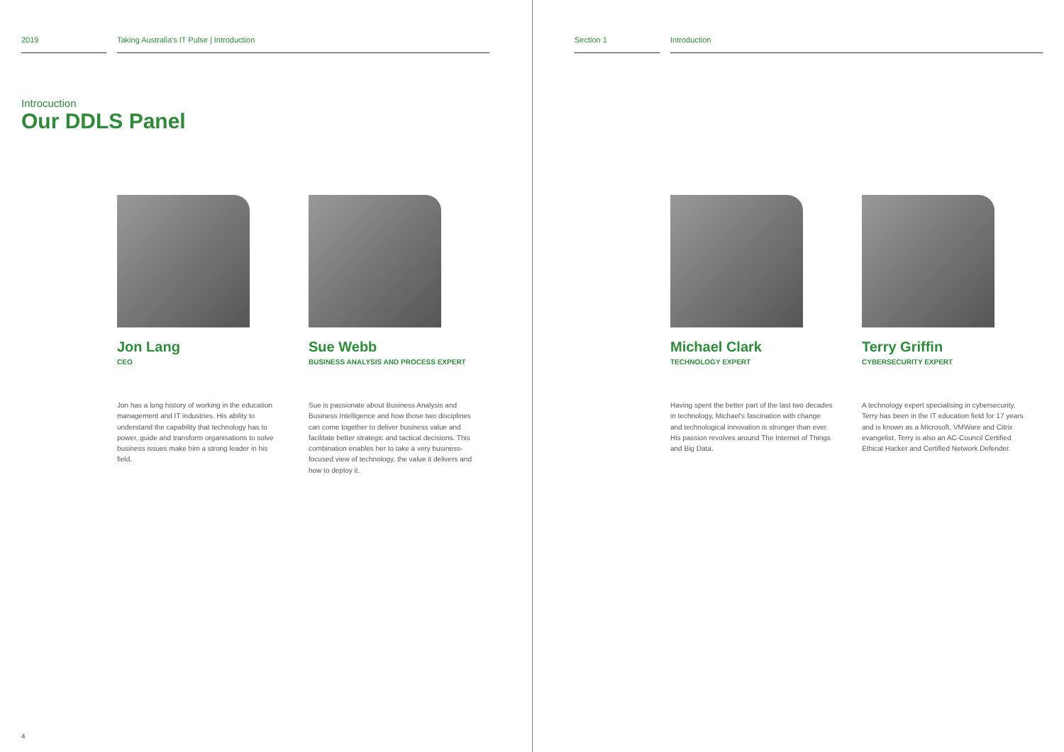2019 Taking Australia's IT Pulse | Introduction
Introcuction
Our DDLS Panel
Jon Lang
CEO
Jon has a long history of working in the education management and IT industries. His ability to understand the capability that technology has to power, guide and transform organisations to solve business issues make him a strong leader in his field.
Sue Webb
BUSINESS ANALYSIS AND PROCESS EXPERT
Sue is passionate about Business Analysis and Business Intelligence and how those two disciplines can come together to deliver business value and facilitate better strategic and tactical decisions. This combination enables her to take a very business-focused view of technology, the value it delivers and how to deploy it.
4
Section 1 Introduction
Michael Clark
TECHNOLOGY EXPERT
Having spent the better part of the last two decades in technology, Michael's fascination with change and technological innovation is stronger than ever. His passion revolves around The Internet of Things and Big Data.
Terry Griffin
CYBERSECURITY EXPERT
A technology expert specialising in cybersecurity, Terry has been in the IT education field for 17 years and is known as a Microsoft, VMWare and Citrix evangelist. Terry is also an AC-Council Certified Ethical Hacker and Certified Network Defender.